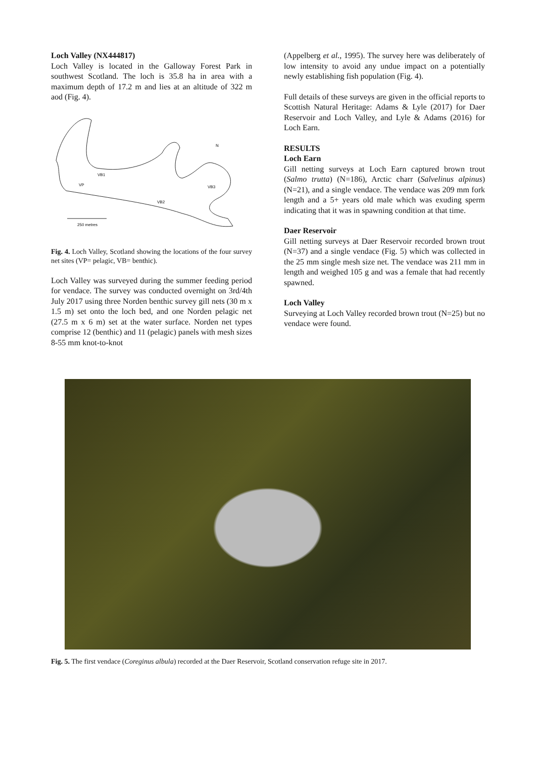Loch Valley (NX444817)
Loch Valley is located in the Galloway Forest Park in southwest Scotland. The loch is 35.8 ha in area with a maximum depth of 17.2 m and lies at an altitude of 322 m aod (Fig. 4).
VB1
VP
VB3
VB2
N
250 metres
Fig. 4. Loch Valley, Scotland showing the locations of the four survey net sites (VP= pelagic, VB= benthic).
Loch Valley was surveyed during the summer feeding period for vendace. The survey was conducted overnight on 3rd/4th July 2017 using three Norden benthic survey gill nets (30 m x 1.5 m) set onto the loch bed, and one Norden pelagic net (27.5 m x 6 m) set at the water surface. Norden net types comprise 12 (benthic) and 11 (pelagic) panels with mesh sizes 8-55 mm knot-to-knot
(Appelberg et al., 1995). The survey here was deliberately of low intensity to avoid any undue impact on a potentially newly establishing fish population (Fig. 4).
Full details of these surveys are given in the official reports to Scottish Natural Heritage: Adams & Lyle (2017) for Daer Reservoir and Loch Valley, and Lyle & Adams (2016) for Loch Earn.
RESULTS
Loch Earn
Gill netting surveys at Loch Earn captured brown trout (Salmo trutta) (N=186), Arctic charr (Salvelinus alpinus) (N=21), and a single vendace. The vendace was 209 mm fork length and a 5+ years old male which was exuding sperm indicating that it was in spawning condition at that time.
Daer Reservoir
Gill netting surveys at Daer Reservoir recorded brown trout (N=37) and a single vendace (Fig. 5) which was collected in the 25 mm single mesh size net. The vendace was 211 mm in length and weighed 105 g and was a female that had recently spawned.
Loch Valley
Surveying at Loch Valley recorded brown trout (N=25) but no vendace were found.
Fig. 5. The first vendace (Coreginus albula) recorded at the Daer Reservoir, Scotland conservation refuge site in 2017.